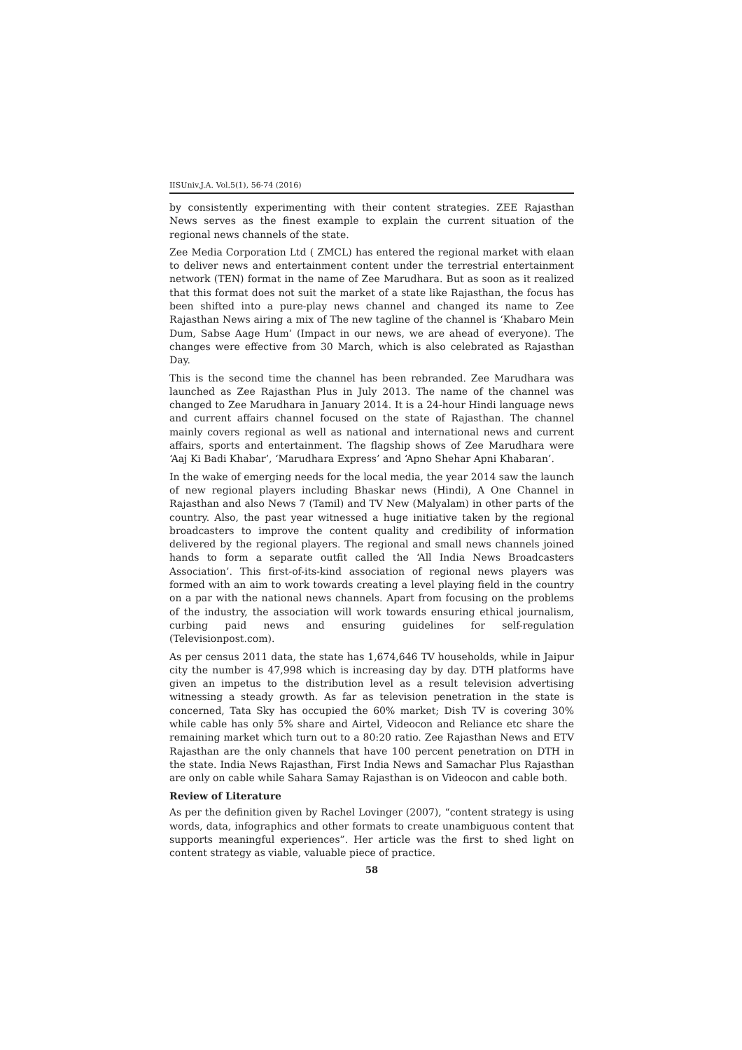IISUniv.J.A. Vol.5(1), 56-74 (2016)
by consistently experimenting with their content strategies. ZEE Rajasthan News serves as the finest example to explain the current situation of the regional news channels of the state.
Zee Media Corporation Ltd ( ZMCL) has entered the regional market with elaan to deliver news and entertainment content under the terrestrial entertainment network (TEN) format in the name of Zee Marudhara. But as soon as it realized that this format does not suit the market of a state like Rajasthan, the focus has been shifted into a pure-play news channel and changed its name to Zee Rajasthan News airing a mix of The new tagline of the channel is ‘Khabaro Mein Dum, Sabse Aage Hum’ (Impact in our news, we are ahead of everyone). The changes were effective from 30 March, which is also celebrated as Rajasthan Day.
This is the second time the channel has been rebranded. Zee Marudhara was launched as Zee Rajasthan Plus in July 2013. The name of the channel was changed to Zee Marudhara in January 2014. It is a 24-hour Hindi language news and current affairs channel focused on the state of Rajasthan. The channel mainly covers regional as well as national and international news and current affairs, sports and entertainment. The flagship shows of Zee Marudhara were ‘Aaj Ki Badi Khabar’, ‘Marudhara Express’ and ‘Apno Shehar Apni Khabaran’.
In the wake of emerging needs for the local media, the year 2014 saw the launch of new regional players including Bhaskar news (Hindi), A One Channel in Rajasthan and also News 7 (Tamil) and TV New (Malyalam) in other parts of the country. Also, the past year witnessed a huge initiative taken by the regional broadcasters to improve the content quality and credibility of information delivered by the regional players. The regional and small news channels joined hands to form a separate outfit called the ‘All India News Broadcasters Association’. This first-of-its-kind association of regional news players was formed with an aim to work towards creating a level playing field in the country on a par with the national news channels. Apart from focusing on the problems of the industry, the association will work towards ensuring ethical journalism, curbing paid news and ensuring guidelines for self-regulation (Televisionpost.com).
As per census 2011 data, the state has 1,674,646 TV households, while in Jaipur city the number is 47,998 which is increasing day by day. DTH platforms have given an impetus to the distribution level as a result television advertising witnessing a steady growth. As far as television penetration in the state is concerned, Tata Sky has occupied the 60% market; Dish TV is covering 30% while cable has only 5% share and Airtel, Videocon and Reliance etc share the remaining market which turn out to a 80:20 ratio. Zee Rajasthan News and ETV Rajasthan are the only channels that have 100 percent penetration on DTH in the state. India News Rajasthan, First India News and Samachar Plus Rajasthan are only on cable while Sahara Samay Rajasthan is on Videocon and cable both.
Review of Literature
As per the definition given by Rachel Lovinger (2007), “content strategy is using words, data, infographics and other formats to create unambiguous content that supports meaningful experiences”. Her article was the first to shed light on content strategy as viable, valuable piece of practice.
58